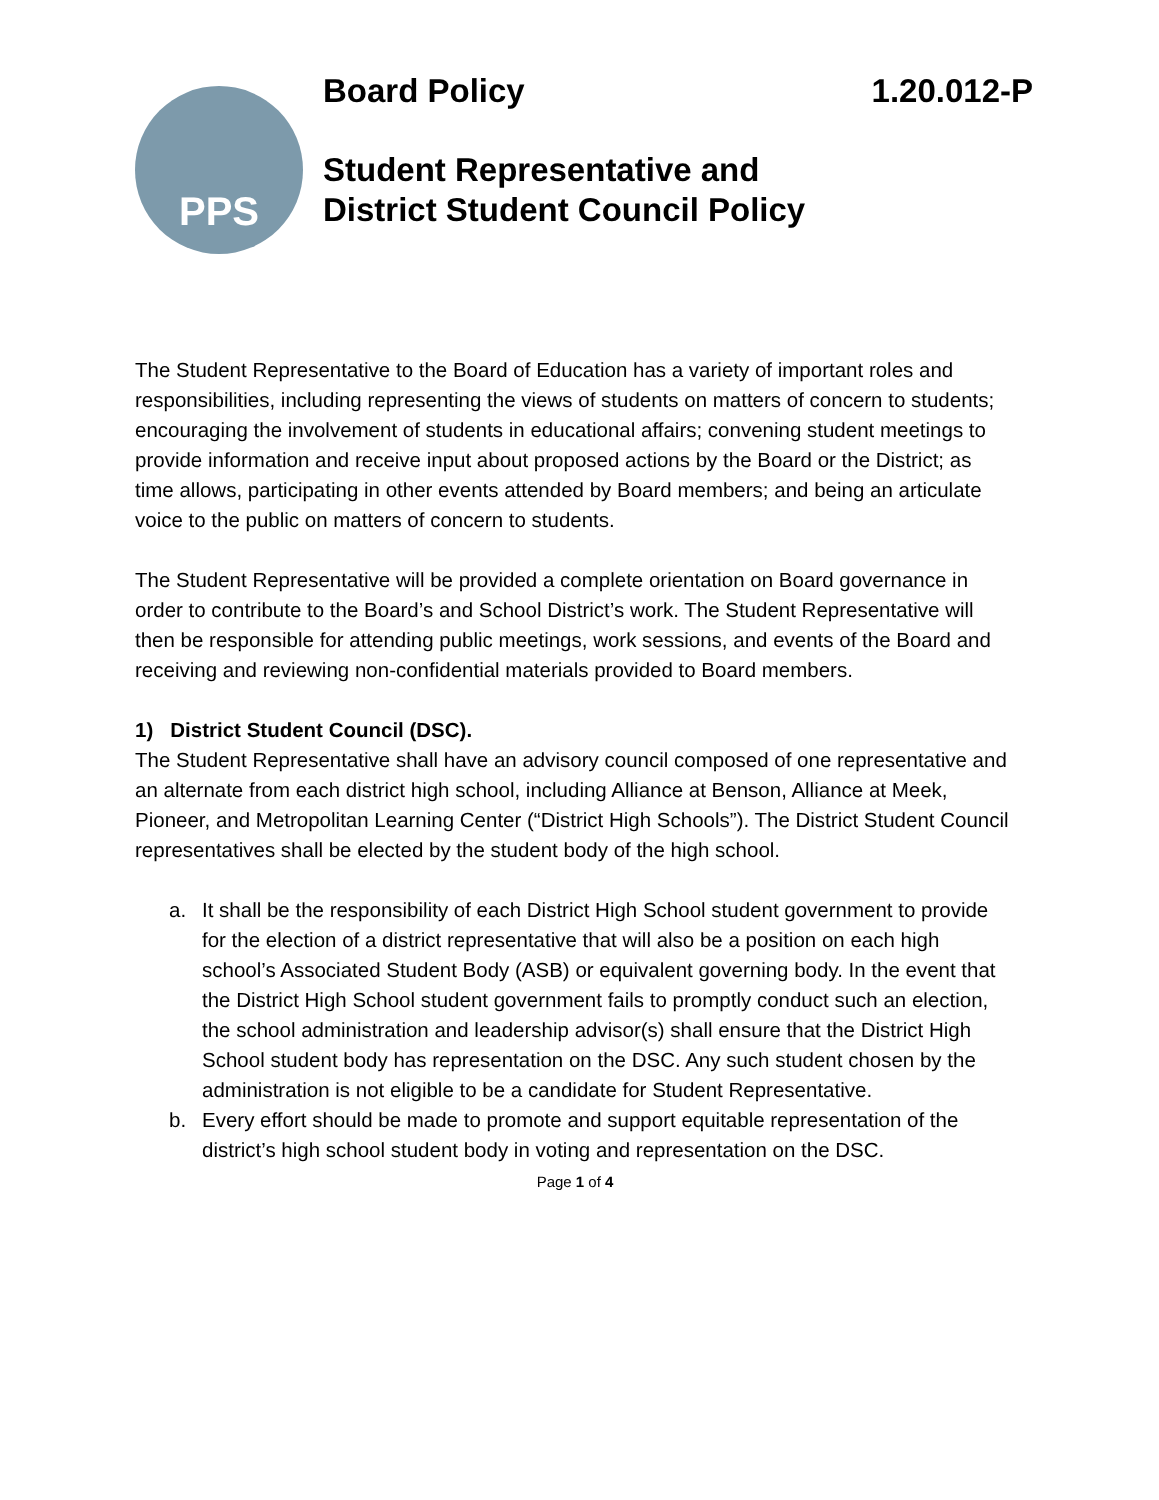PPS
Board Policy 1.20.012-P
Student Representative and
District Student Council Policy
The Student Representative to the Board of Education has a variety of important roles and responsibilities, including representing the views of students on matters of concern to students; encouraging the involvement of students in educational affairs; convening student meetings to provide information and receive input about proposed actions by the Board or the District; as time allows, participating in other events attended by Board members; and being an articulate voice to the public on matters of concern to students.
The Student Representative will be provided a complete orientation on Board governance in order to contribute to the Board’s and School District’s work. The Student Representative will then be responsible for attending public meetings, work sessions, and events of the Board and receiving and reviewing non-confidential materials provided to Board members.
1) District Student Council (DSC).
The Student Representative shall have an advisory council composed of one representative and an alternate from each district high school, including Alliance at Benson, Alliance at Meek, Pioneer, and Metropolitan Learning Center (“District High Schools”). The District Student Council representatives shall be elected by the student body of the high school.
a. It shall be the responsibility of each District High School student government to provide for the election of a district representative that will also be a position on each high school’s Associated Student Body (ASB) or equivalent governing body. In the event that the District High School student government fails to promptly conduct such an election, the school administration and leadership advisor(s) shall ensure that the District High School student body has representation on the DSC. Any such student chosen by the administration is not eligible to be a candidate for Student Representative.
b. Every effort should be made to promote and support equitable representation of the district’s high school student body in voting and representation on the DSC.
Page 1 of 4